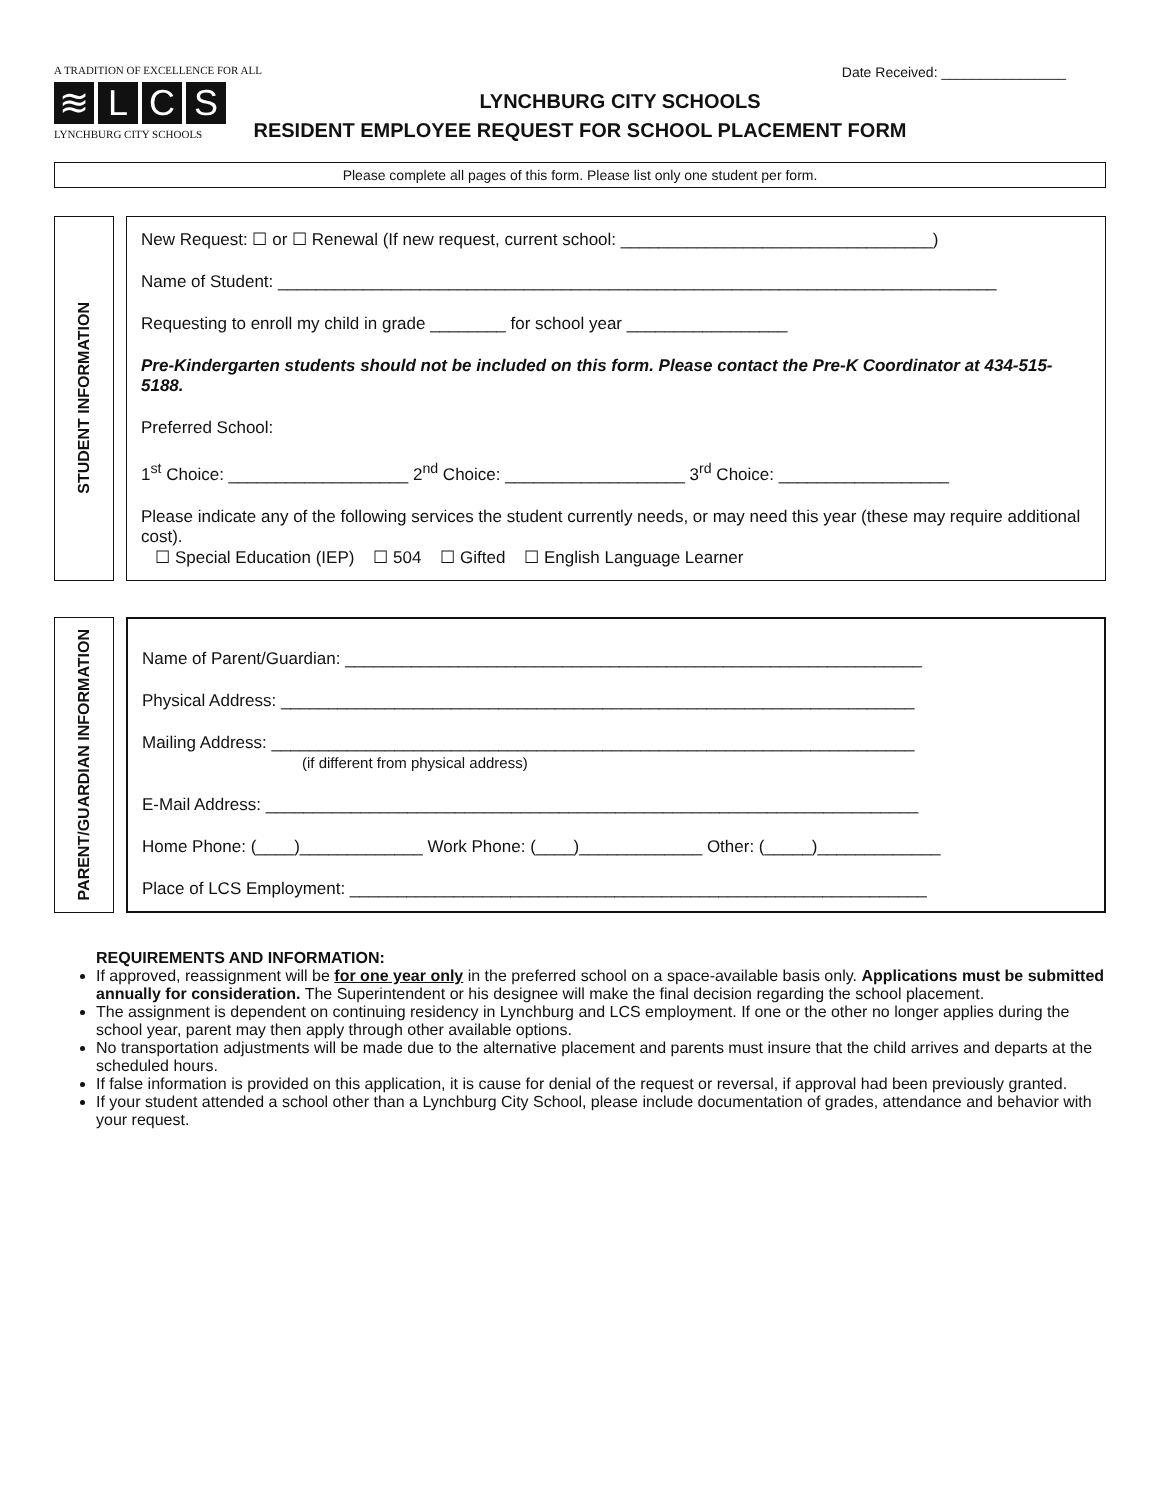A TRADITION OF EXCELLENCE FOR ALL
≋ LCS
LYNCHBURG CITY SCHOOLS
Date Received: ________________
LYNCHBURG CITY SCHOOLS
RESIDENT EMPLOYEE REQUEST FOR SCHOOL PLACEMENT FORM
Please complete all pages of this form. Please list only one student per form.
STUDENT INFORMATION
New Request: ☐ or ☐ Renewal (If new request, current school: _________________________________)
Name of Student: ____________________________________________________________________________
Requesting to enroll my child in grade ________ for school year _________________
Pre-Kindergarten students should not be included on this form. Please contact the Pre-K Coordinator at 434-515-5188.
Preferred School:
1<sup>st</sup> Choice: ___________________ 2<sup>nd</sup> Choice: ___________________ 3<sup>rd</sup> Choice: __________________
Please indicate any of the following services the student currently needs, or may need this year (these may require additional cost).
☐ Special Education (IEP) ☐ 504 ☐ Gifted ☐ English Language Learner
PARENT/GUARDIAN INFORMATION
Name of Parent/Guardian: _____________________________________________________________
Physical Address: ___________________________________________________________________
Mailing Address: ____________________________________________________________________
(if different from physical address)
E-Mail Address: _____________________________________________________________________
Home Phone: (____)_____________ Work Phone: (____)_____________ Other: (_____)_____________
Place of LCS Employment: _____________________________________________________________
REQUIREMENTS AND INFORMATION:
If approved, reassignment will be for one year only in the preferred school on a space-available basis only. Applications must be submitted annually for consideration. The Superintendent or his designee will make the final decision regarding the school placement.
The assignment is dependent on continuing residency in Lynchburg and LCS employment. If one or the other no longer applies during the school year, parent may then apply through other available options.
No transportation adjustments will be made due to the alternative placement and parents must insure that the child arrives and departs at the scheduled hours.
If false information is provided on this application, it is cause for denial of the request or reversal, if approval had been previously granted.
If your student attended a school other than a Lynchburg City School, please include documentation of grades, attendance and behavior with your request.